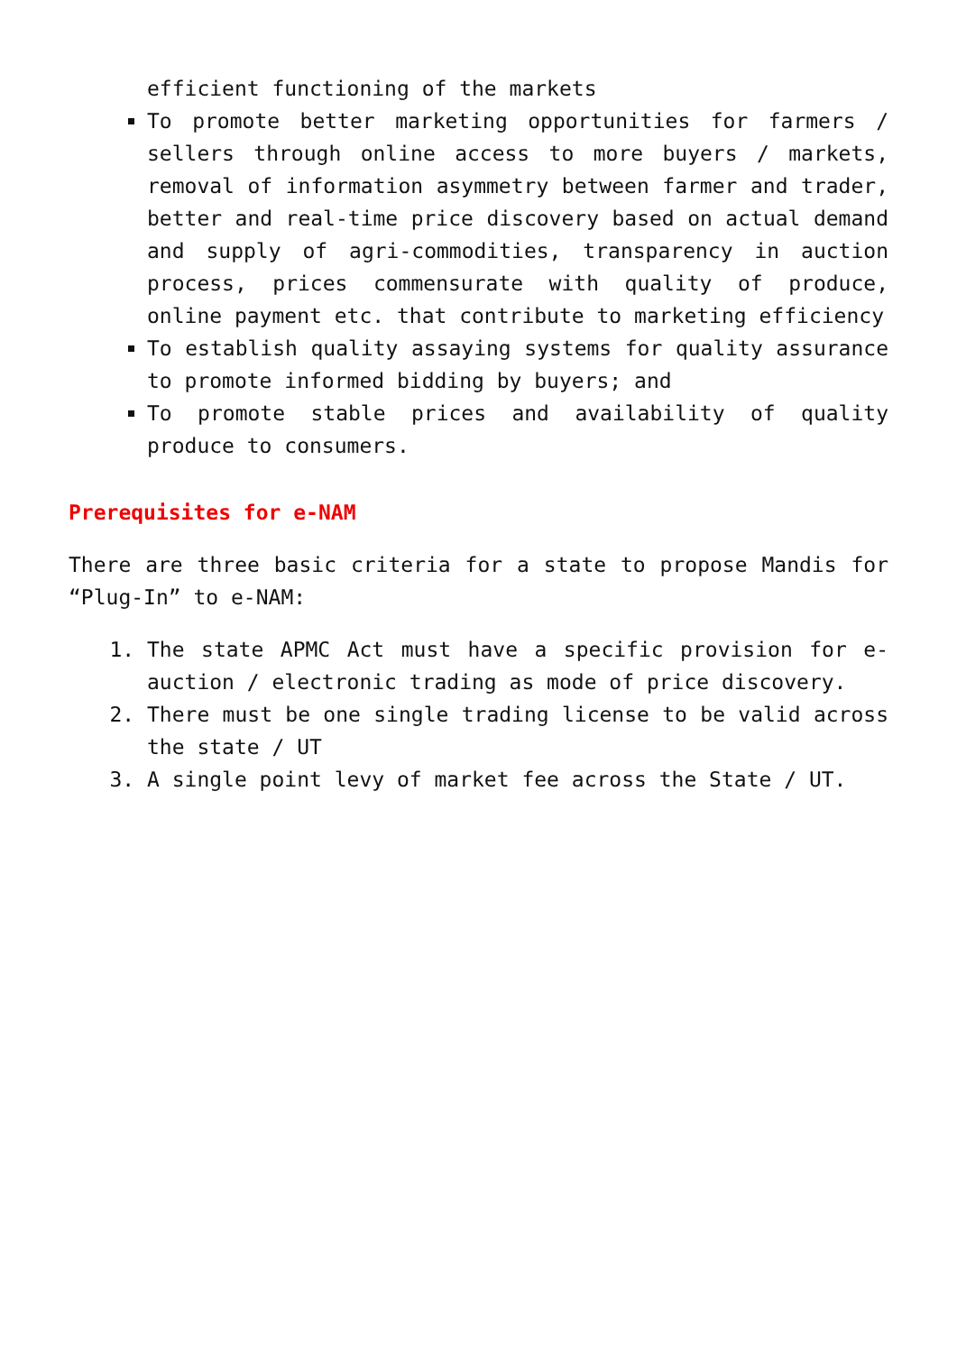efficient functioning of the markets
To promote better marketing opportunities for farmers / sellers through online access to more buyers / markets, removal of information asymmetry between farmer and trader, better and real-time price discovery based on actual demand and supply of agri-commodities, transparency in auction process, prices commensurate with quality of produce, online payment etc. that contribute to marketing efficiency
To establish quality assaying systems for quality assurance to promote informed bidding by buyers; and
To promote stable prices and availability of quality produce to consumers.
Prerequisites for e-NAM
There are three basic criteria for a state to propose Mandis for “Plug-In” to e-NAM:
1. The state APMC Act must have a specific provision for e-auction / electronic trading as mode of price discovery.
2. There must be one single trading license to be valid across the state / UT
3. A single point levy of market fee across the State / UT.